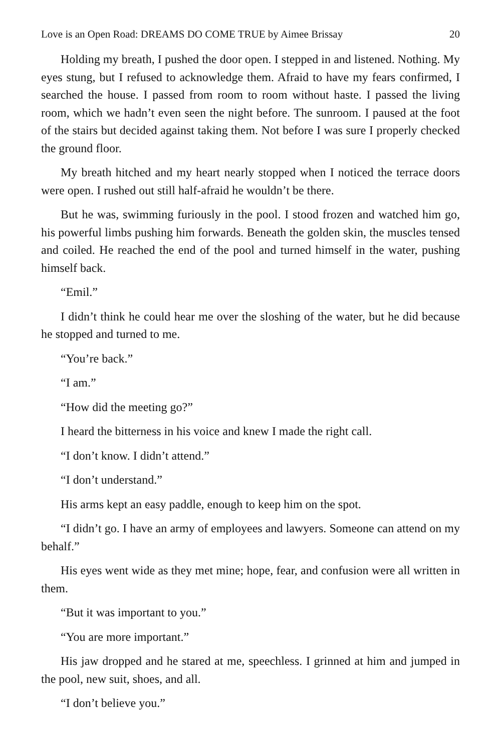Love is an Open Road: DREAMS DO COME TRUE by Aimee Brissay 20
Holding my breath, I pushed the door open. I stepped in and listened. Nothing. My eyes stung, but I refused to acknowledge them. Afraid to have my fears confirmed, I searched the house. I passed from room to room without haste. I passed the living room, which we hadn’t even seen the night before. The sunroom. I paused at the foot of the stairs but decided against taking them. Not before I was sure I properly checked the ground floor.
My breath hitched and my heart nearly stopped when I noticed the terrace doors were open. I rushed out still half-afraid he wouldn’t be there.
But he was, swimming furiously in the pool. I stood frozen and watched him go, his powerful limbs pushing him forwards. Beneath the golden skin, the muscles tensed and coiled. He reached the end of the pool and turned himself in the water, pushing himself back.
“Emil.”
I didn’t think he could hear me over the sloshing of the water, but he did because he stopped and turned to me.
“You’re back.”
“I am.”
“How did the meeting go?”
I heard the bitterness in his voice and knew I made the right call.
“I don’t know. I didn’t attend.”
“I don’t understand.”
His arms kept an easy paddle, enough to keep him on the spot.
“I didn’t go. I have an army of employees and lawyers. Someone can attend on my behalf.”
His eyes went wide as they met mine; hope, fear, and confusion were all written in them.
“But it was important to you.”
“You are more important.”
His jaw dropped and he stared at me, speechless. I grinned at him and jumped in the pool, new suit, shoes, and all.
“I don’t believe you.”